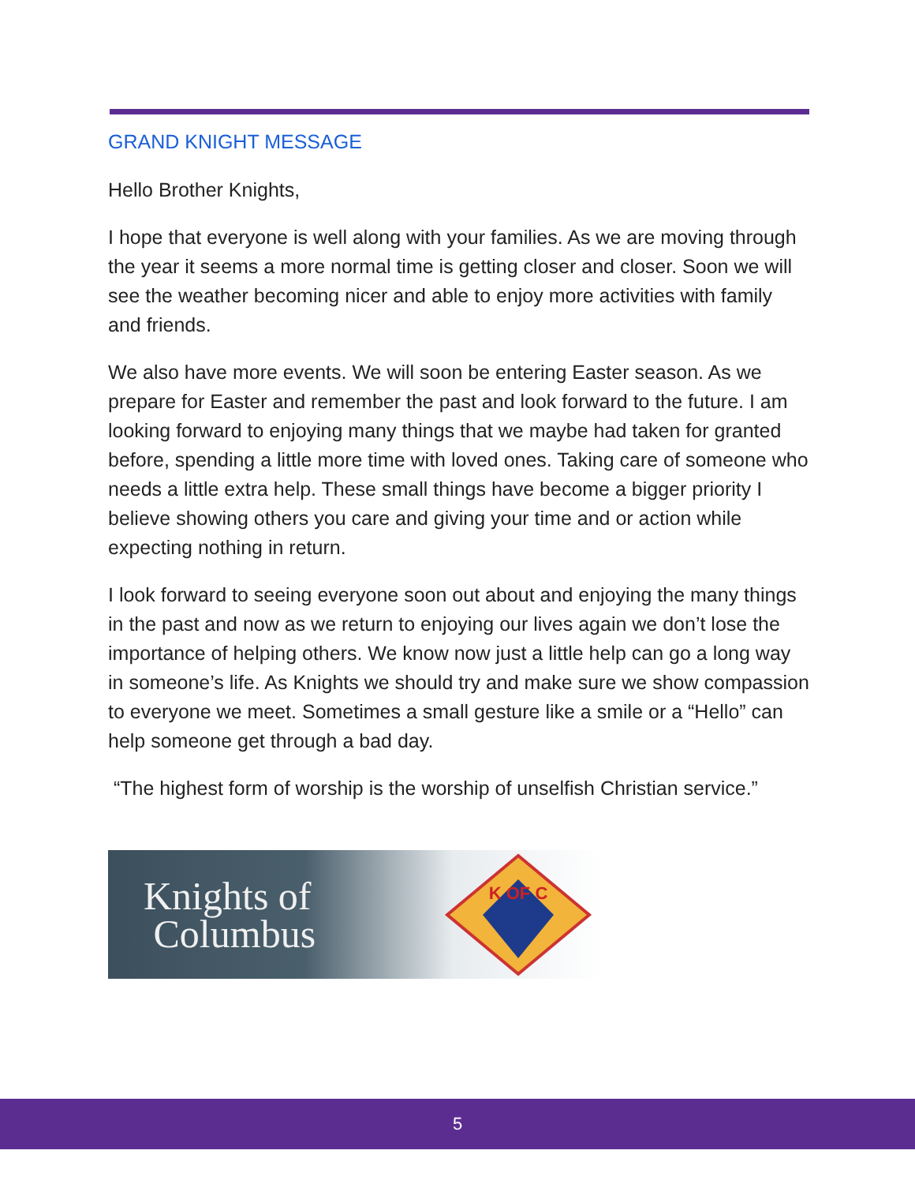GRAND KNIGHT MESSAGE
Hello Brother Knights,
I hope that everyone is well along with your families. As we are moving through the year it seems a more normal time is getting closer and closer. Soon we will see the weather becoming nicer and able to enjoy more activities with family and friends.
We also have more events. We will soon be entering Easter season. As we prepare for Easter and remember the past and look forward to the future. I am looking forward to enjoying many things that we maybe had taken for granted before, spending a little more time with loved ones. Taking care of someone who needs a little extra help. These small things have become a bigger priority I believe showing others you care and giving your time and or action while expecting nothing in return.
I look forward to seeing everyone soon out about and enjoying the many things in the past and now as we return to enjoying our lives again we don’t lose the importance of helping others. We know now just a little help can go a long way in someone’s life. As Knights we should try and make sure we show compassion to everyone we meet. Sometimes a small gesture like a smile or a “Hello” can help someone get through a bad day.
“The highest form of worship is the worship of unselfish Christian service.”
Knights of
Columbus
K OF C
5